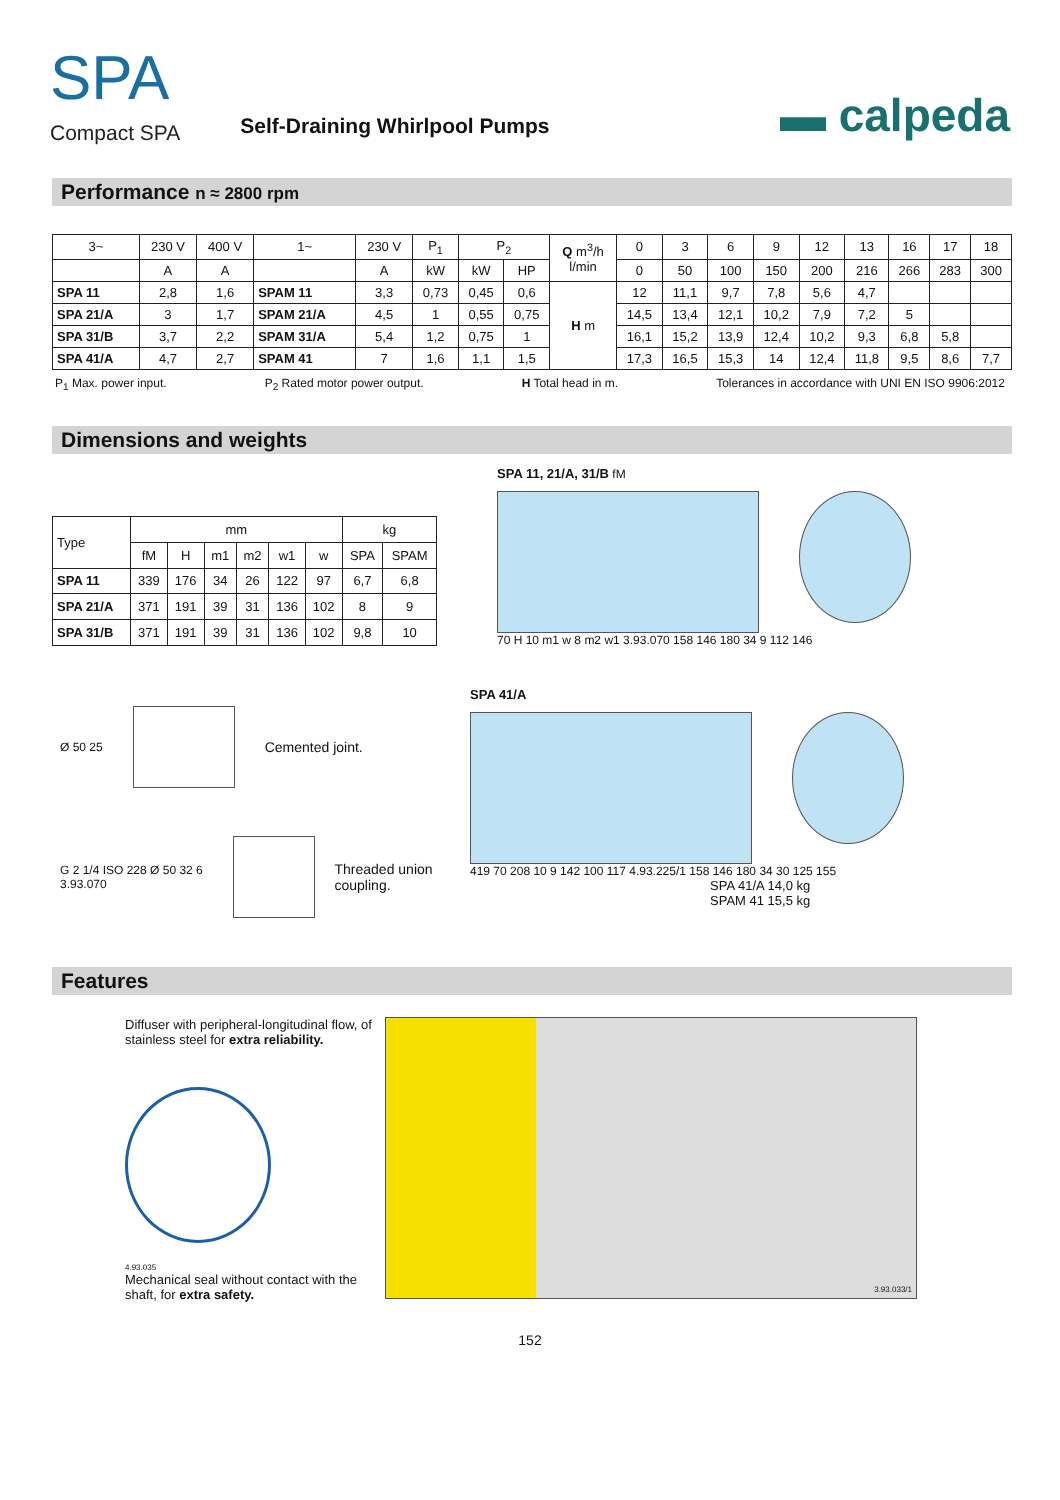SPA
Compact SPA
Self-Draining Whirlpool Pumps
▬ calpeda
Performance n ≈ 2800 rpm
| 3~ | 230 V | 400 V | 1~ | 230 V | P<sub>1</sub> | P<sub>2</sub> | | Q m<sup>3</sup>/h l/min | 0 | 3 | 6 | 9 | 12 | 13 | 16 | 17 | 18 |
| | A | A | | A | kW | kW | HP | | 0 | 50 | 100 | 150 | 200 | 216 | 266 | 283 | 300 |
| SPA 11 | 2,8 | 1,6 | SPAM 11 | 3,3 | 0,73 | 0,45 | 0,6 | H m | 12 | 11,1 | 9,7 | 7,8 | 5,6 | 4,7 | | | |
| SPA 21/A | 3 | 1,7 | SPAM 21/A | 4,5 | 1 | 0,55 | 0,75 | | 14,5 | 13,4 | 12,1 | 10,2 | 7,9 | 7,2 | 5 | | |
| SPA 31/B | 3,7 | 2,2 | SPAM 31/A | 5,4 | 1,2 | 0,75 | 1 | | 16,1 | 15,2 | 13,9 | 12,4 | 10,2 | 9,3 | 6,8 | 5,8 | |
| SPA 41/A | 4,7 | 2,7 | SPAM 41 | 7 | 1,6 | 1,1 | 1,5 | | 17,3 | 16,5 | 15,3 | 14 | 12,4 | 11,8 | 9,5 | 8,6 | 7,7 |
P<sub>1</sub> Max. power input. P<sub>2</sub> Rated motor power output. H Total head in m. Tolerances in accordance with UNI EN ISO 9906:2012
Dimensions and weights
| Type | mm | | | | | | kg | |
| | fM | H | m1 | m2 | w1 | w | SPA | SPAM |
| SPA 11 | 339 | 176 | 34 | 26 | 122 | 97 | 6,7 | 6,8 |
| SPA 21/A | 371 | 191 | 39 | 31 | 136 | 102 | 8 | 9 |
| SPA 31/B | 371 | 191 | 39 | 31 | 136 | 102 | 9,8 | 10 |
SPA 11, 21/A, 31/B fM
70 H 10 m1 w 8 m2 w1 3.93.070 158 146 180 34 9 112 146
Ø 50 25
Cemented joint.
G 2 1/4 ISO 228 Ø 50 32 6 3.93.070
Threaded union coupling.
SPA 41/A
419 70 208 10 9 142 100 117 4.93.225/1 158 146 180 34 30 125 155
SPA 41/A 14,0 kg
SPAM 41 15,5 kg
Features
Diffuser with peripheral-longitudinal flow, of stainless steel for extra reliability.
4.93.035
Mechanical seal without contact with the shaft, for extra safety.
3.93.033/1
152